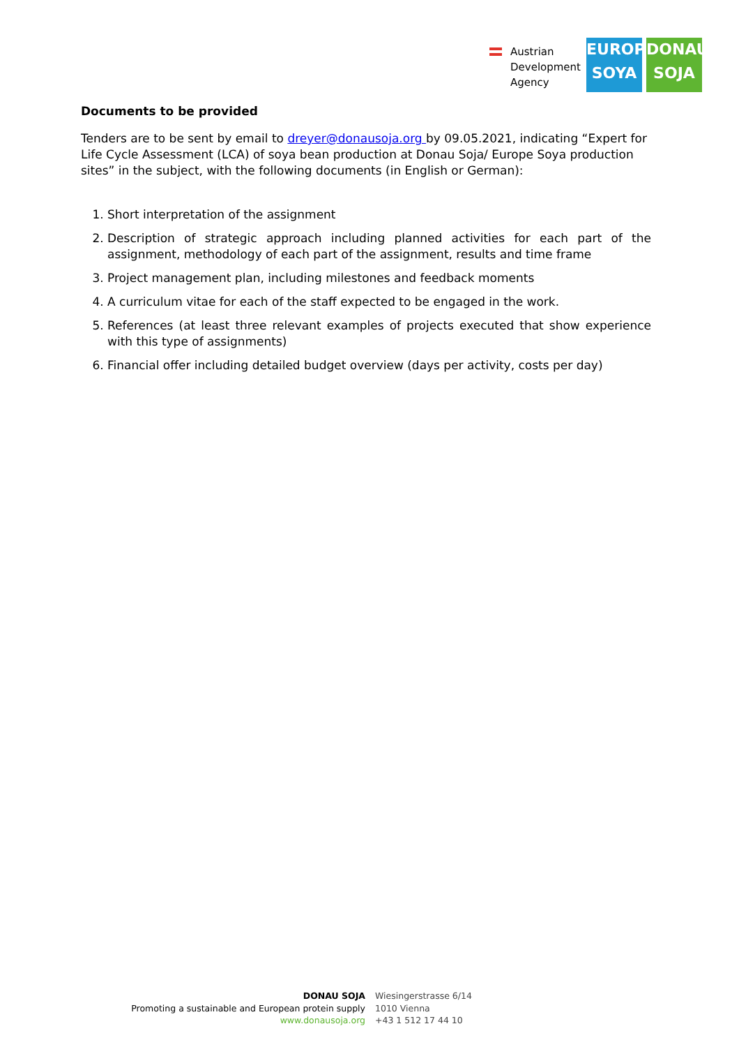Austrian
Development
Agency
EUROPE
SOYA
DONAU
SOJA
Documents to be provided
Tenders are to be sent by email to dreyer@donausoja.org by 09.05.2021, indicating “Expert for Life Cycle Assessment (LCA) of soya bean production at Donau Soja/ Europe Soya production sites” in the subject, with the following documents (in English or German):
1. Short interpretation of the assignment
2. Description of strategic approach including planned activities for each part of the assignment, methodology of each part of the assignment, results and time frame
3. Project management plan, including milestones and feedback moments
4. A curriculum vitae for each of the staff expected to be engaged in the work.
5. References (at least three relevant examples of projects executed that show experience with this type of assignments)
6. Financial offer including detailed budget overview (days per activity, costs per day)
DONAU SOJA
Promoting a sustainable and European protein supply
www.donausoja.org
Wiesingerstrasse 6/14
1010 Vienna
+43 1 512 17 44 10